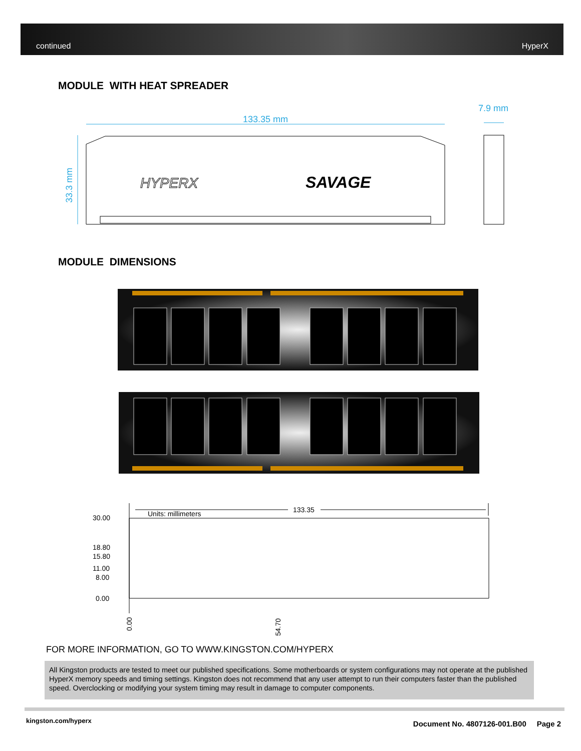continued HyperX
MODULE WITH HEAT SPREADER
133.35 mm
7.9 mm
33.3 mm
HYPERX
SAVAGE
MODULE DIMENSIONS
Units: millimeters
133.35
30.00
18.80
15.80
11.00
8.00
0.00
0.00
54.70
FOR MORE INFORMATION, GO TO WWW.KINGSTON.COM/HYPERX
All Kingston products are tested to meet our published specifications. Some motherboards or system configurations may not operate at the published HyperX memory speeds and timing settings. Kingston does not recommend that any user attempt to run their computers faster than the published speed. Overclocking or modifying your system timing may result in damage to computer components.
kingston.com/hyperx
Document No. 4807126-001.B00 Page 2